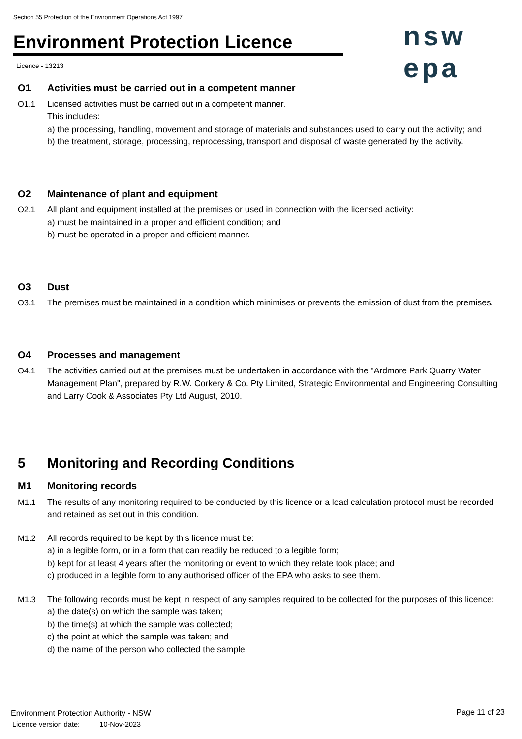Section 55 Protection of the Environment Operations Act 1997
Environment Protection Licence
nsw epa
Licence - 13213
O1 Activities must be carried out in a competent manner
O1.1 Licensed activities must be carried out in a competent manner.
This includes:
a) the processing, handling, movement and storage of materials and substances used to carry out the activity; and
b) the treatment, storage, processing, reprocessing, transport and disposal of waste generated by the activity.
O2 Maintenance of plant and equipment
O2.1 All plant and equipment installed at the premises or used in connection with the licensed activity:
a) must be maintained in a proper and efficient condition; and
b) must be operated in a proper and efficient manner.
O3 Dust
O3.1 The premises must be maintained in a condition which minimises or prevents the emission of dust from the premises.
O4 Processes and management
O4.1 The activities carried out at the premises must be undertaken in accordance with the "Ardmore Park Quarry Water Management Plan", prepared by R.W. Corkery & Co. Pty Limited, Strategic Environmental and Engineering Consulting and Larry Cook & Associates Pty Ltd August, 2010.
5 Monitoring and Recording Conditions
M1 Monitoring records
M1.1 The results of any monitoring required to be conducted by this licence or a load calculation protocol must be recorded and retained as set out in this condition.
M1.2 All records required to be kept by this licence must be:
a) in a legible form, or in a form that can readily be reduced to a legible form;
b) kept for at least 4 years after the monitoring or event to which they relate took place; and
c) produced in a legible form to any authorised officer of the EPA who asks to see them.
M1.3 The following records must be kept in respect of any samples required to be collected for the purposes of this licence:
a) the date(s) on which the sample was taken;
b) the time(s) at which the sample was collected;
c) the point at which the sample was taken; and
d) the name of the person who collected the sample.
Environment Protection Authority - NSW
Licence version date: 10-Nov-2023
Page 11 of 23